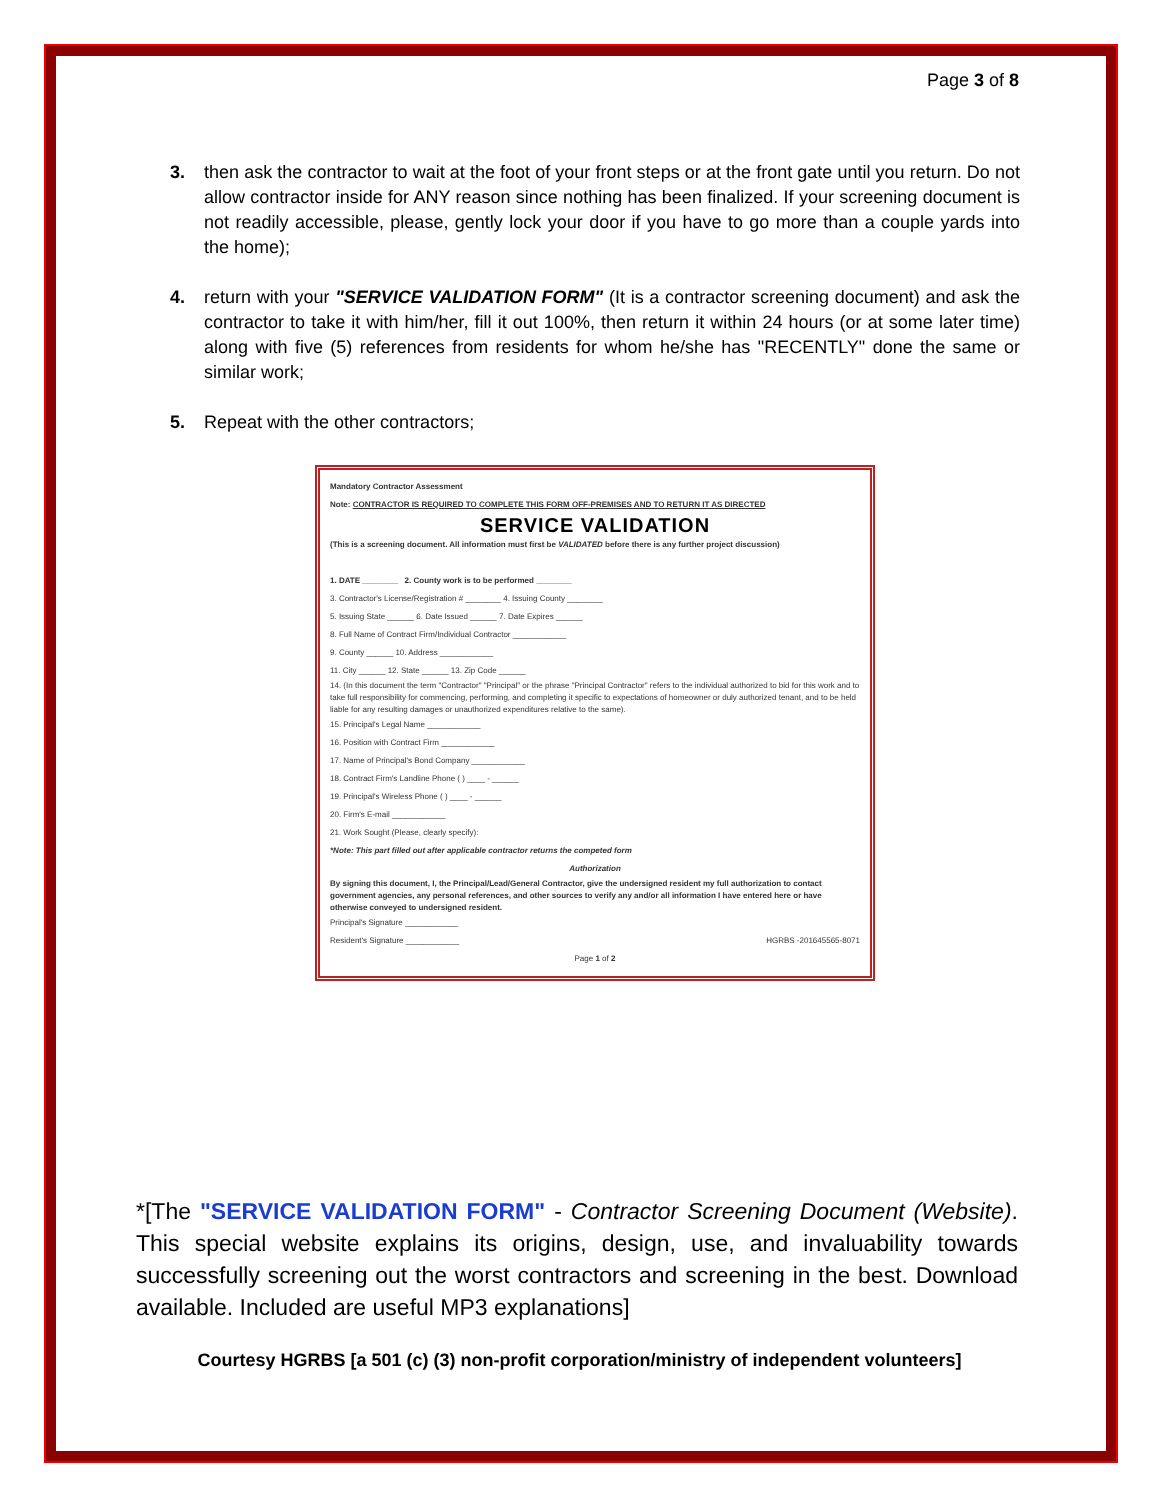Page 3 of 8
3. then ask the contractor to wait at the foot of your front steps or at the front gate until you return. Do not allow contractor inside for ANY reason since nothing has been finalized. If your screening document is not readily accessible, please, gently lock your door if you have to go more than a couple yards into the home);
4. return with your "SERVICE VALIDATION FORM" (It is a contractor screening document) and ask the contractor to take it with him/her, fill it out 100%, then return it within 24 hours (or at some later time) along with five (5) references from residents for whom he/she has "RECENTLY" done the same or similar work;
5. Repeat with the other contractors;
Mandatory Contractor Assessment
Note: CONTRACTOR IS REQUIRED TO COMPLETE THIS FORM OFF-PREMISES AND TO RETURN IT AS DIRECTED
SERVICE VALIDATION
(This is a screening document. All information must first be VALIDATED before there is any further project discussion)
1. DATE ________ 2. County work is to be performed ________
3. Contractor's License/Registration # ________ 4. Issuing County ________
5. Issuing State ______ 6. Date Issued ______ 7. Date Expires ______
8. Full Name of Contract Firm/Individual Contractor ____________
9. County ______ 10. Address ____________
11. City ______ 12. State ______ 13. Zip Code ______
14. (In this document the term "Contractor" "Principal" or the phrase "Principal Contractor" refers to the individual authorized to bid for this work and to take full responsibility for commencing, performing, and completing it specific to expectations of homeowner or duly authorized tenant, and to be held liable for any resulting damages or unauthorized expenditures relative to the same).
15. Principal's Legal Name ____________
16. Position with Contract Firm ____________
17. Name of Principal's Bond Company ____________
18. Contract Firm's Landline Phone ( ) ____ - ______
19. Principal's Wireless Phone ( ) ____ - ______
20. Firm's E-mail ____________
21. Work Sought (Please, clearly specify):
*Note: This part filled out after applicable contractor returns the competed form
Authorization
By signing this document, I, the Principal/Lead/General Contractor, give the undersigned resident my full authorization to contact government agencies, any personal references, and other sources to verify any and/or all information I have entered here or have otherwise conveyed to undersigned resident.
Principal's Signature ____________
Resident's Signature ____________ HGRBS -201645565-8071
Page 1 of 2
*[The "SERVICE VALIDATION FORM" - Contractor Screening Document (Website). This special website explains its origins, design, use, and invaluability towards successfully screening out the worst contractors and screening in the best. Download available. Included are useful MP3 explanations]
Courtesy HGRBS [a 501 (c) (3) non-profit corporation/ministry of independent volunteers]